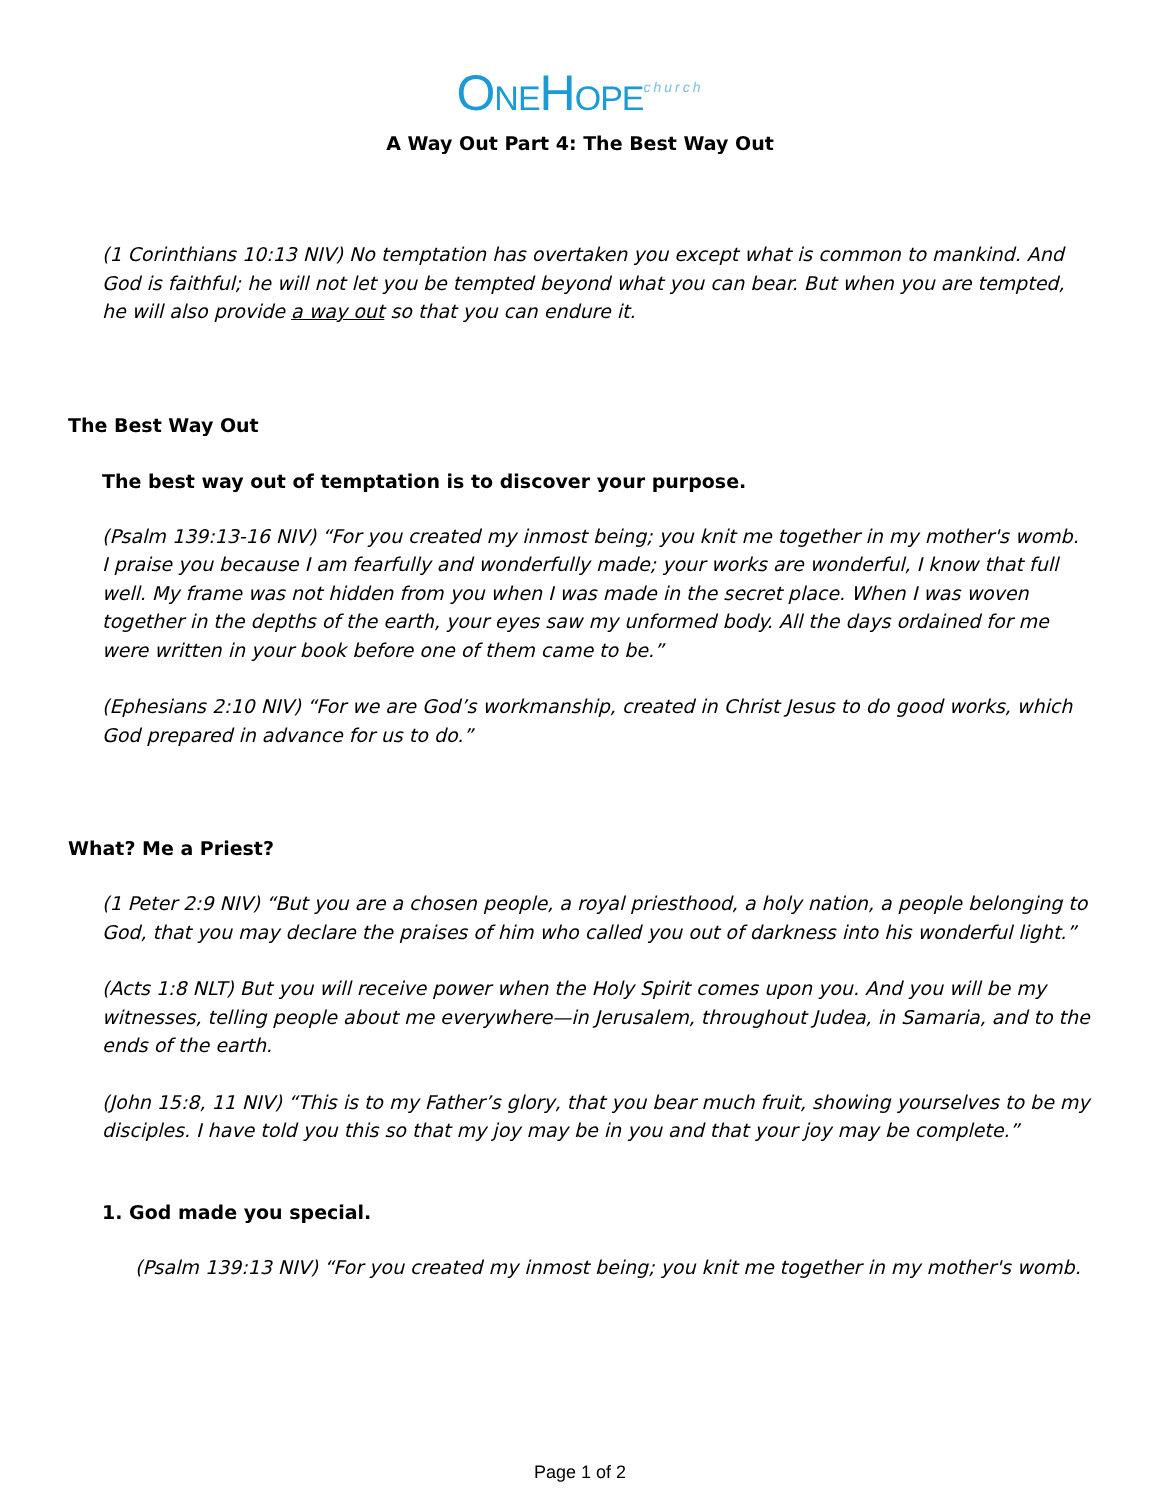ONEHOPE<sup>church</sup>
A Way Out Part 4: The Best Way Out
(1 Corinthians 10:13 NIV) No temptation has overtaken you except what is common to mankind. And God is faithful; he will not let you be tempted beyond what you can bear. But when you are tempted, he will also provide a way out so that you can endure it.
The Best Way Out
The best way out of temptation is to discover your purpose.
(Psalm 139:13-16 NIV) “For you created my inmost being; you knit me together in my mother's womb. I praise you because I am fearfully and wonderfully made; your works are wonderful, I know that full well. My frame was not hidden from you when I was made in the secret place. When I was woven together in the depths of the earth, your eyes saw my unformed body. All the days ordained for me were written in your book before one of them came to be.”
(Ephesians 2:10 NIV) “For we are God’s workmanship, created in Christ Jesus to do good works, which God prepared in advance for us to do.”
What? Me a Priest?
(1 Peter 2:9 NIV) “But you are a chosen people, a royal priesthood, a holy nation, a people belonging to God, that you may declare the praises of him who called you out of darkness into his wonderful light.”
(Acts 1:8 NLT) But you will receive power when the Holy Spirit comes upon you. And you will be my witnesses, telling people about me everywhere—in Jerusalem, throughout Judea, in Samaria, and to the ends of the earth.
(John 15:8, 11 NIV) “This is to my Father’s glory, that you bear much fruit, showing yourselves to be my disciples. I have told you this so that my joy may be in you and that your joy may be complete.”
1. God made you special.
(Psalm 139:13 NIV) “For you created my inmost being; you knit me together in my mother's womb.
Page 1 of 2